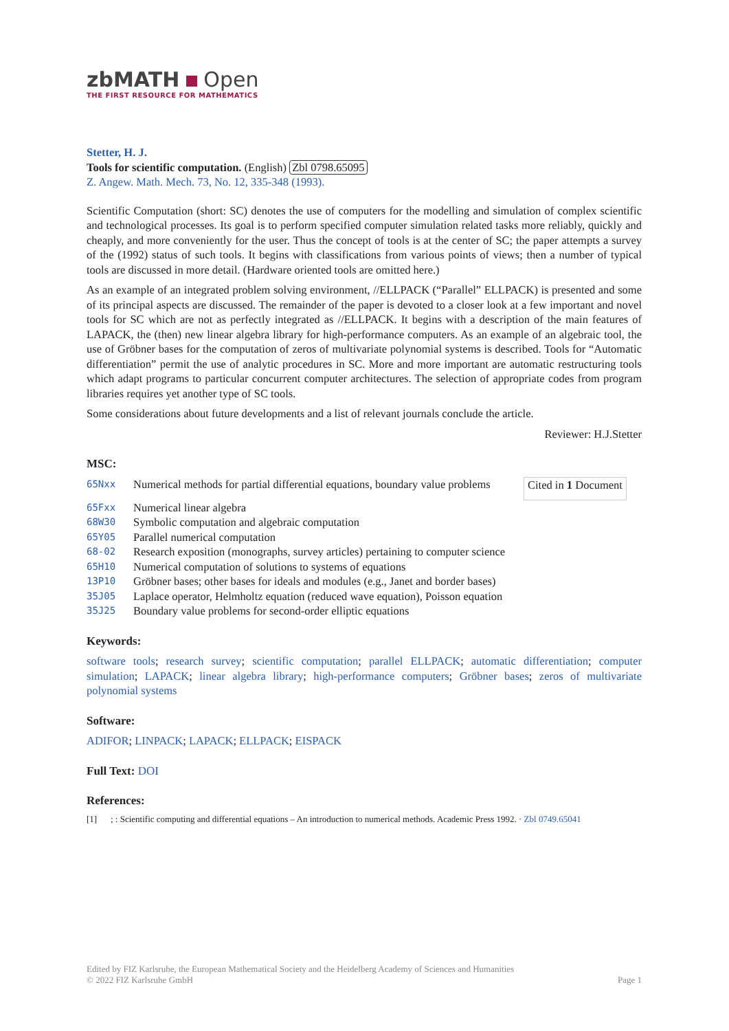zbMATH Open
THE FIRST RESOURCE FOR MATHEMATICS
Stetter, H. J.
Tools for scientific computation. (English) Zbl 0798.65095
Z. Angew. Math. Mech. 73, No. 12, 335-348 (1993).
Scientific Computation (short: SC) denotes the use of computers for the modelling and simulation of complex scientific and technological processes. Its goal is to perform specified computer simulation related tasks more reliably, quickly and cheaply, and more conveniently for the user. Thus the concept of tools is at the center of SC; the paper attempts a survey of the (1992) status of such tools. It begins with classifications from various points of views; then a number of typical tools are discussed in more detail. (Hardware oriented tools are omitted here.)
As an example of an integrated problem solving environment, //ELLPACK (“Parallel” ELLPACK) is presented and some of its principal aspects are discussed. The remainder of the paper is devoted to a closer look at a few important and novel tools for SC which are not as perfectly integrated as //ELLPACK. It begins with a description of the main features of LAPACK, the (then) new linear algebra library for high-performance computers. As an example of an algebraic tool, the use of Gröbner bases for the computation of zeros of multivariate polynomial systems is described. Tools for “Automatic differentiation” permit the use of analytic procedures in SC. More and more important are automatic restructuring tools which adapt programs to particular concurrent computer architectures. The selection of appropriate codes from program libraries requires yet another type of SC tools.
Some considerations about future developments and a list of relevant journals conclude the article.
Reviewer: H.J.Stetter
MSC:
65Nxx Numerical methods for partial differential equations, boundary value problems Cited in 1 Document
65Fxx Numerical linear algebra
68W30 Symbolic computation and algebraic computation
65Y05 Parallel numerical computation
68-02 Research exposition (monographs, survey articles) pertaining to computer science
65H10 Numerical computation of solutions to systems of equations
13P10 Gröbner bases; other bases for ideals and modules (e.g., Janet and border bases)
35J05 Laplace operator, Helmholtz equation (reduced wave equation), Poisson equation
35J25 Boundary value problems for second-order elliptic equations
Keywords:
software tools; research survey; scientific computation; parallel ELLPACK; automatic differentiation; computer simulation; LAPACK; linear algebra library; high-performance computers; Gröbner bases; zeros of multivariate polynomial systems
Software:
ADIFOR; LINPACK; LAPACK; ELLPACK; EISPACK
Full Text: DOI
References:
[1]; : Scientific computing and differential equations – An introduction to numerical methods. Academic Press 1992. · Zbl 0749.65041
Edited by FIZ Karlsruhe, the European Mathematical Society and the Heidelberg Academy of Sciences and Humanities
© 2022 FIZ Karlsruhe GmbH Page 1